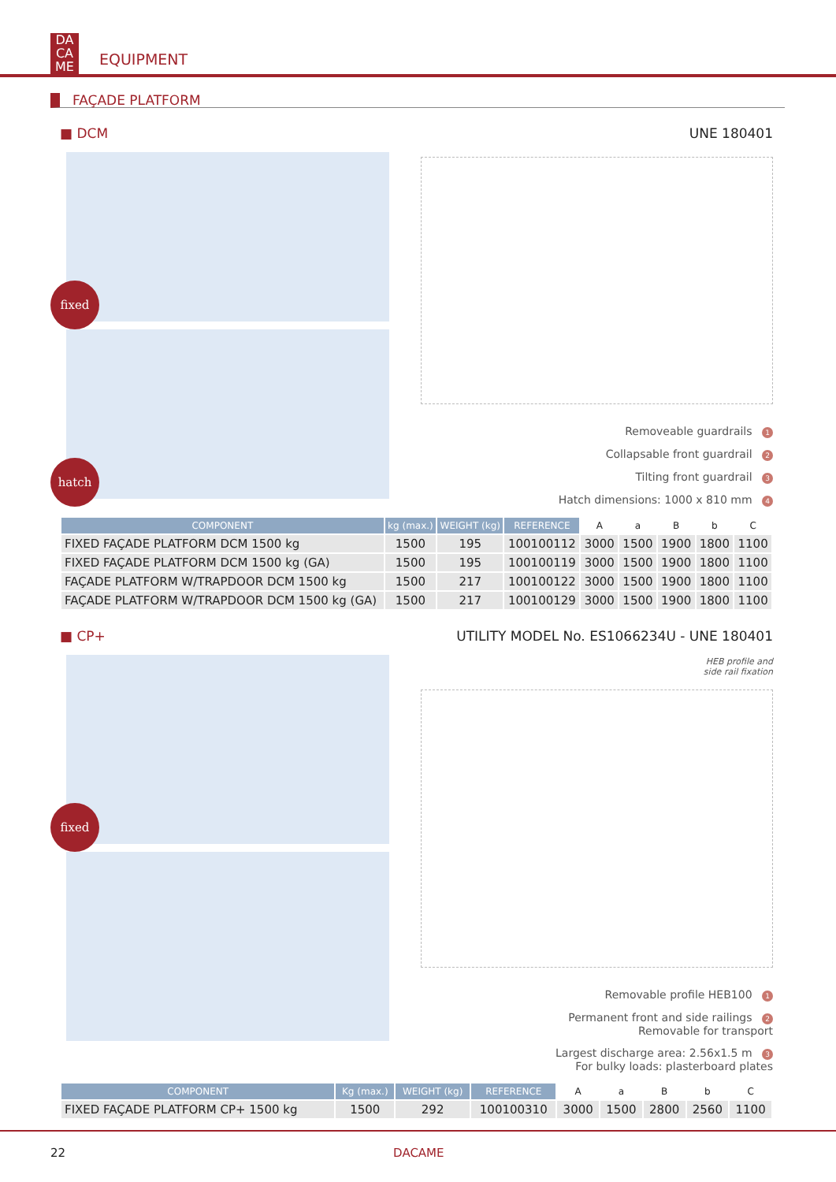DA
CA
ME
EQUIPMENT
FAÇADE PLATFORM
■ DCM UNE 180401
fixed
hatch
Removeable guardrails 1
Collapsable front guardrail 2
Tilting front guardrail 3
Hatch dimensions: 1000 x 810 mm 4
| COMPONENT | kg (max.) | WEIGHT (kg) | REFERENCE | A | a | B | b | C |
| --- | --- | --- | --- | --- | --- | --- | --- | --- |
| FIXED FAÇADE PLATFORM DCM 1500 kg | 1500 | 195 | 100100112 | 3000 | 1500 | 1900 | 1800 | 1100 |
| FIXED FAÇADE PLATFORM DCM 1500 kg (GA) | 1500 | 195 | 100100119 | 3000 | 1500 | 1900 | 1800 | 1100 |
| FAÇADE PLATFORM W/TRAPDOOR DCM 1500 kg | 1500 | 217 | 100100122 | 3000 | 1500 | 1900 | 1800 | 1100 |
| FAÇADE PLATFORM W/TRAPDOOR DCM 1500 kg (GA) | 1500 | 217 | 100100129 | 3000 | 1500 | 1900 | 1800 | 1100 |
■ CP+ UTILITY MODEL No. ES1066234U - UNE 180401
fixed
HEB profile and
side rail fixation
Removable profile HEB100 1
Permanent front and side railings 2
Removable for transport
Largest discharge area: 2.56x1.5 m 3
For bulky loads: plasterboard plates
| COMPONENT | Kg (max.) | WEIGHT (kg) | REFERENCE | A | a | B | b | C |
| --- | --- | --- | --- | --- | --- | --- | --- | --- |
| FIXED FAÇADE PLATFORM CP+ 1500 kg | 1500 | 292 | 100100310 | 3000 | 1500 | 2800 | 2560 | 1100 |
22 DACAME